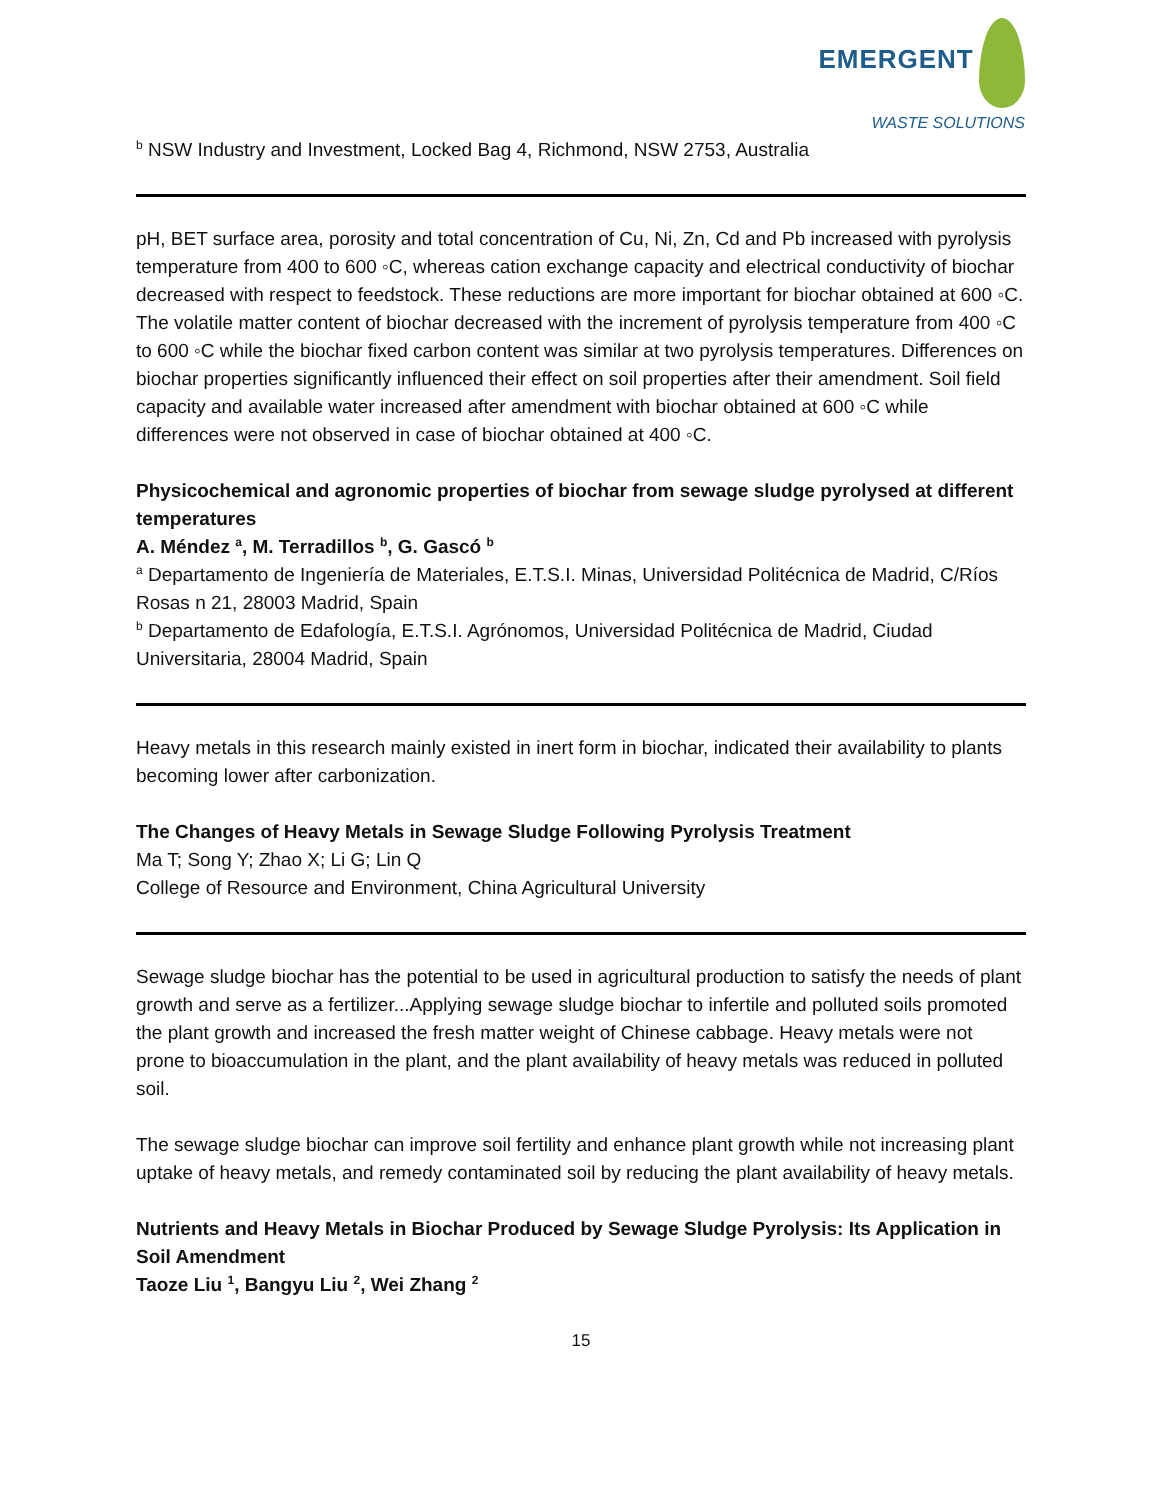EMERGENT
WASTE SOLUTIONS
<sup>b</sup> NSW Industry and Investment, Locked Bag 4, Richmond, NSW 2753, Australia
pH, BET surface area, porosity and total concentration of Cu, Ni, Zn, Cd and Pb increased with pyrolysis temperature from 400 to 600 ◦C, whereas cation exchange capacity and electrical conductivity of biochar decreased with respect to feedstock. These reductions are more important for biochar obtained at 600 ◦C. The volatile matter content of biochar decreased with the increment of pyrolysis temperature from 400 ◦C to 600 ◦C while the biochar fixed carbon content was similar at two pyrolysis temperatures. Differences on biochar properties significantly influenced their effect on soil properties after their amendment. Soil field capacity and available water increased after amendment with biochar obtained at 600 ◦C while differences were not observed in case of biochar obtained at 400 ◦C.
Physicochemical and agronomic properties of biochar from sewage sludge pyrolysed at different temperatures
A. Méndez <sup>a</sup>, M. Terradillos <sup>b</sup>, G. Gascó <sup>b</sup>
<sup>a</sup> Departamento de Ingeniería de Materiales, E.T.S.I. Minas, Universidad Politécnica de Madrid, C/Ríos Rosas n 21, 28003 Madrid, Spain
<sup>b</sup> Departamento de Edafología, E.T.S.I. Agrónomos, Universidad Politécnica de Madrid, Ciudad Universitaria, 28004 Madrid, Spain
Heavy metals in this research mainly existed in inert form in biochar, indicated their availability to plants becoming lower after carbonization.
The Changes of Heavy Metals in Sewage Sludge Following Pyrolysis Treatment
Ma T; Song Y; Zhao X; Li G; Lin Q
College of Resource and Environment, China Agricultural University
Sewage sludge biochar has the potential to be used in agricultural production to satisfy the needs of plant growth and serve as a fertilizer...Applying sewage sludge biochar to infertile and polluted soils promoted the plant growth and increased the fresh matter weight of Chinese cabbage. Heavy metals were not prone to bioaccumulation in the plant, and the plant availability of heavy metals was reduced in polluted soil.
The sewage sludge biochar can improve soil fertility and enhance plant growth while not increasing plant uptake of heavy metals, and remedy contaminated soil by reducing the plant availability of heavy metals.
Nutrients and Heavy Metals in Biochar Produced by Sewage Sludge Pyrolysis: Its Application in Soil Amendment
Taoze Liu <sup>1</sup>, Bangyu Liu <sup>2</sup>, Wei Zhang <sup>2</sup>
15